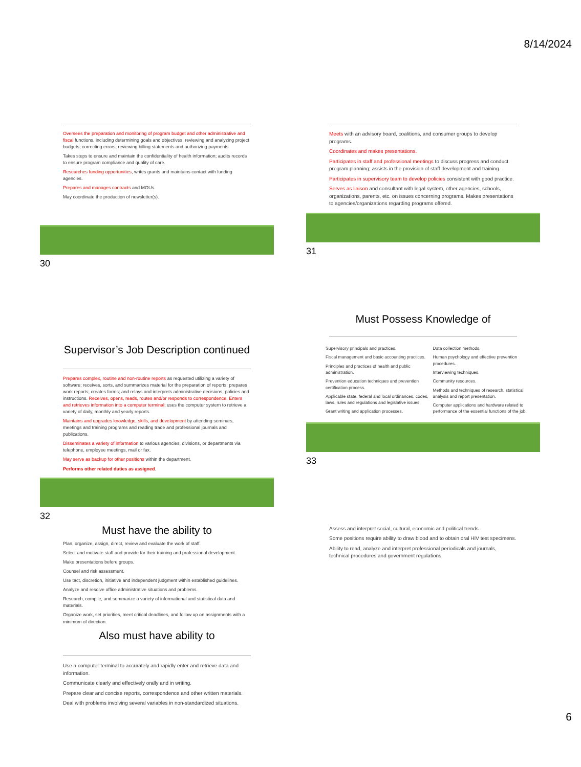8/14/2024
Oversees the preparation and monitoring of program budget and other administrative and fiscal functions, including determining goals and objectives; reviewing and analyzing project budgets; correcting errors; reviewing billing statements and authorizing payments.
Takes steps to ensure and maintain the confidentiality of health information; audits records to ensure program compliance and quality of care.
Researches funding opportunities, writes grants and maintains contact with funding agencies.
Prepares and manages contracts and MOUs.
May coordinate the production of newsletter(s).
30
Meets with an advisory board, coalitions, and consumer groups to develop programs.
Coordinates and makes presentations.
Participates in staff and professional meetings to discuss progress and conduct program planning; assists in the provision of staff development and training.
Participates in supervisory team to develop policies consistent with good practice.
Serves as liaison and consultant with legal system, other agencies, schools, organizations, parents, etc. on issues concerning programs. Makes presentations to agencies/organizations regarding programs offered.
31
Supervisor’s Job Description continued
Prepares complex, routine and non-routine reports as requested utilizing a variety of software; receives, sorts, and summarizes material for the preparation of reports; prepares work reports; creates forms; and relays and interprets administrative decisions, policies and instructions. Receives, opens, reads, routes and/or responds to correspondence. Enters and retrieves information into a computer terminal; uses the computer system to retrieve a variety of daily, monthly and yearly reports.
Maintains and upgrades knowledge, skills, and development by attending seminars, meetings and training programs and reading trade and professional journals and publications.
Disseminates a variety of information to various agencies, divisions, or departments via telephone, employee meetings, mail or fax.
May serve as backup for other positions within the department.
Performs other related duties as assigned.
32
Must Possess Knowledge of
Supervisory principals and practices.
Fiscal management and basic accounting practices.
Principles and practices of health and public administration.
Prevention education techniques and prevention certification process.
Applicable state, federal and local ordinances, codes, laws, rules and regulations and legislative issues.
Grant writing and application processes.
Data collection methods.
Human psychology and effective prevention procedures.
Interviewing techniques.
Community resources.
Methods and techniques of research, statistical analysis and report presentation.
Computer applications and hardware related to performance of the essential functions of the job.
33
Must have the ability to
Plan, organize, assign, direct, review and evaluate the work of staff.
Select and motivate staff and provide for their training and professional development.
Make presentations before groups.
Counsel and risk assessment.
Use tact, discretion, initiative and independent judgment within established guidelines.
Analyze and resolve office administrative situations and problems.
Research, compile, and summarize a variety of informational and statistical data and materials.
Organize work, set priorities, meet critical deadlines, and follow up on assignments with a minimum of direction.
Also must have ability to
Use a computer terminal to accurately and rapidly enter and retrieve data and information.
Communicate clearly and effectively orally and in writing.
Prepare clear and concise reports, correspondence and other written materials.
Deal with problems involving several variables in non-standardized situations.
Assess and interpret social, cultural, economic and political trends.
Some positions require ability to draw blood and to obtain oral HIV test specimens.
Ability to read, analyze and interpret professional periodicals and journals, technical procedures and government regulations.
6